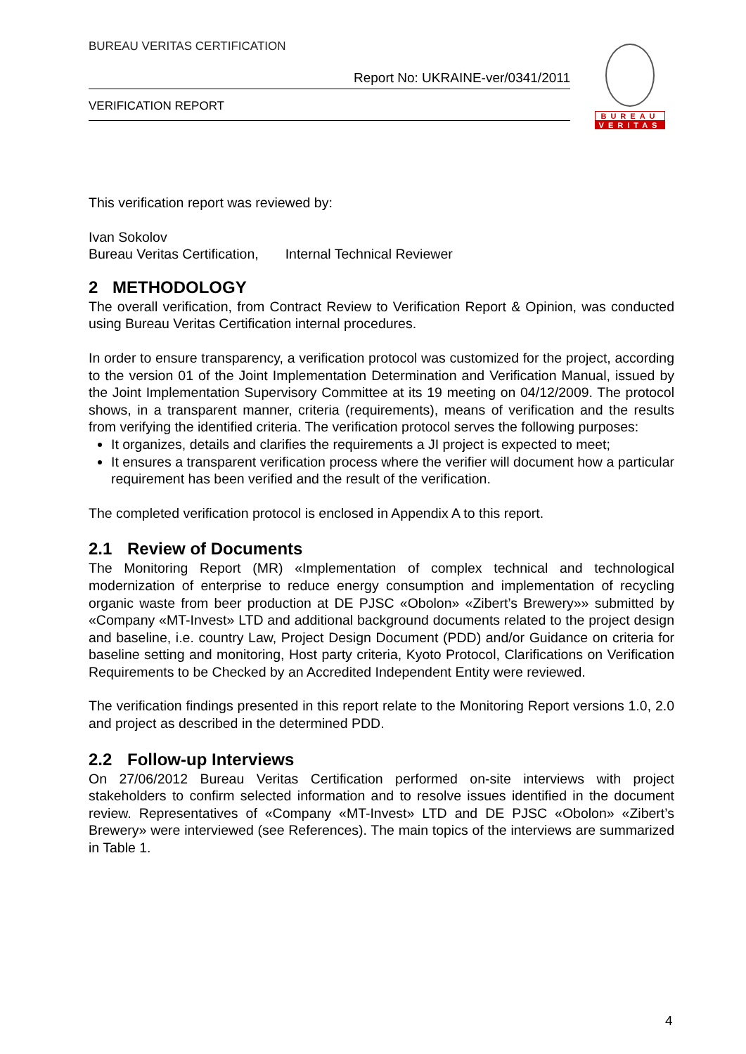BUREAU VERITAS CERTIFICATION
Report No: UKRAINE-ver/0341/2011
VERIFICATION REPORT
BUREAU
VERITAS
This verification report was reviewed by:
Ivan Sokolov
Bureau Veritas Certification, Internal Technical Reviewer
2 METHODOLOGY
The overall verification, from Contract Review to Verification Report & Opinion, was conducted using Bureau Veritas Certification internal procedures.
In order to ensure transparency, a verification protocol was customized for the project, according to the version 01 of the Joint Implementation Determination and Verification Manual, issued by the Joint Implementation Supervisory Committee at its 19 meeting on 04/12/2009. The protocol shows, in a transparent manner, criteria (requirements), means of verification and the results from verifying the identified criteria. The verification protocol serves the following purposes:
It organizes, details and clarifies the requirements a JI project is expected to meet;
It ensures a transparent verification process where the verifier will document how a particular requirement has been verified and the result of the verification.
The completed verification protocol is enclosed in Appendix A to this report.
2.1 Review of Documents
The Monitoring Report (MR) «Implementation of complex technical and technological modernization of enterprise to reduce energy consumption and implementation of recycling organic waste from beer production at DE PJSC «Obolon» «Zibert’s Brewery»» submitted by «Company «MT-Invest» LTD and additional background documents related to the project design and baseline, i.e. country Law, Project Design Document (PDD) and/or Guidance on criteria for baseline setting and monitoring, Host party criteria, Kyoto Protocol, Clarifications on Verification Requirements to be Checked by an Accredited Independent Entity were reviewed.
The verification findings presented in this report relate to the Monitoring Report versions 1.0, 2.0 and project as described in the determined PDD.
2.2 Follow-up Interviews
On 27/06/2012 Bureau Veritas Certification performed on-site interviews with project stakeholders to confirm selected information and to resolve issues identified in the document review. Representatives of «Company «MT-Invest» LTD and DE PJSC «Obolon» «Zibert’s Brewery» were interviewed (see References). The main topics of the interviews are summarized in Table 1.
4